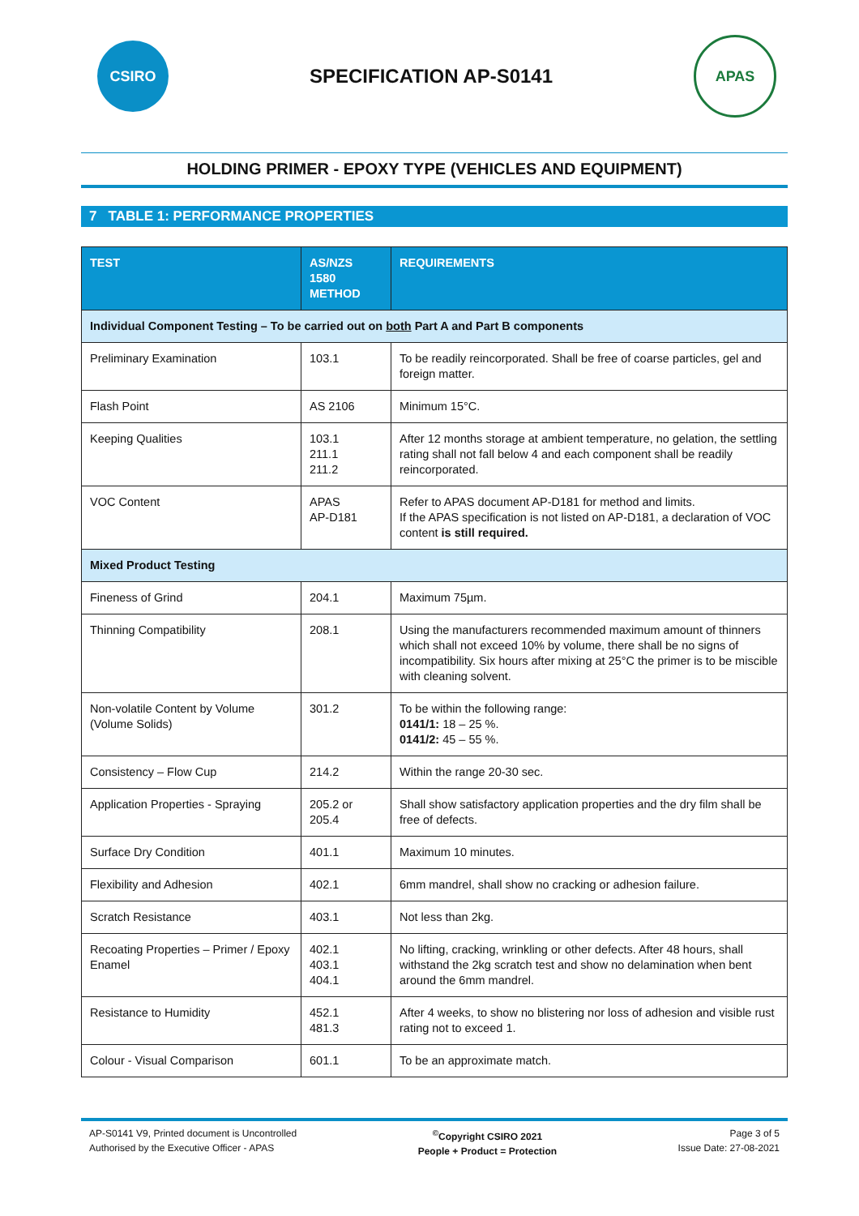CSIRO
SPECIFICATION AP-S0141
APAS
HOLDING PRIMER - EPOXY TYPE (VEHICLES AND EQUIPMENT)
7 TABLE 1: PERFORMANCE PROPERTIES
| TEST | AS/NZS 1580 METHOD | REQUIREMENTS |
| --- | --- | --- |
| Individual Component Testing – To be carried out on both Part A and Part B components | | |
| Preliminary Examination | 103.1 | To be readily reincorporated. Shall be free of coarse particles, gel and foreign matter. |
| Flash Point | AS 2106 | Minimum 15°C. |
| Keeping Qualities | 103.1 211.1 211.2 | After 12 months storage at ambient temperature, no gelation, the settling rating shall not fall below 4 and each component shall be readily reincorporated. |
| VOC Content | APAS AP-D181 | Refer to APAS document AP-D181 for method and limits. If the APAS specification is not listed on AP-D181, a declaration of VOC content is still required. |
| Mixed Product Testing | | |
| Fineness of Grind | 204.1 | Maximum 75µm. |
| Thinning Compatibility | 208.1 | Using the manufacturers recommended maximum amount of thinners which shall not exceed 10% by volume, there shall be no signs of incompatibility. Six hours after mixing at 25°C the primer is to be miscible with cleaning solvent. |
| Non-volatile Content by Volume (Volume Solids) | 301.2 | To be within the following range: 0141/1: 18 – 25 %. 0141/2: 45 – 55 %. |
| Consistency – Flow Cup | 214.2 | Within the range 20-30 sec. |
| Application Properties - Spraying | 205.2 or 205.4 | Shall show satisfactory application properties and the dry film shall be free of defects. |
| Surface Dry Condition | 401.1 | Maximum 10 minutes. |
| Flexibility and Adhesion | 402.1 | 6mm mandrel, shall show no cracking or adhesion failure. |
| Scratch Resistance | 403.1 | Not less than 2kg. |
| Recoating Properties – Primer / Epoxy Enamel | 402.1 403.1 404.1 | No lifting, cracking, wrinkling or other defects. After 48 hours, shall withstand the 2kg scratch test and show no delamination when bent around the 6mm mandrel. |
| Resistance to Humidity | 452.1 481.3 | After 4 weeks, to show no blistering nor loss of adhesion and visible rust rating not to exceed 1. |
| Colour - Visual Comparison | 601.1 | To be an approximate match. |
AP-S0141 V9, Printed document is Uncontrolled
Authorised by the Executive Officer - APAS
<sup>©</sup>Copyright CSIRO 2021
People + Product = Protection
Page 3 of 5
Issue Date: 27-08-2021